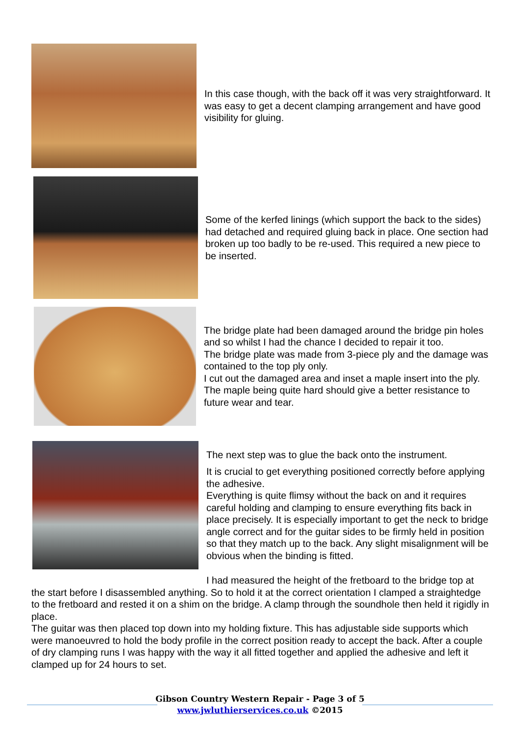In this case though, with the back off it was very straightforward. It was easy to get a decent clamping arrangement and have good visibility for gluing.
Some of the kerfed linings (which support the back to the sides) had detached and required gluing back in place. One section had broken up too badly to be re-used. This required a new piece to be inserted.
The bridge plate had been damaged around the bridge pin holes and so whilst I had the chance I decided to repair it too.
The bridge plate was made from 3-piece ply and the damage was contained to the top ply only.
I cut out the damaged area and inset a maple insert into the ply. The maple being quite hard should give a better resistance to future wear and tear.
The next step was to glue the back onto the instrument.
It is crucial to get everything positioned correctly before applying the adhesive.
Everything is quite flimsy without the back on and it requires careful holding and clamping to ensure everything fits back in place precisely. It is especially important to get the neck to bridge angle correct and for the guitar sides to be firmly held in position so that they match up to the back. Any slight misalignment will be obvious when the binding is fitted.
I had measured the height of the fretboard to the bridge top at the start before I disassembled anything. So to hold it at the correct orientation I clamped a straightedge to the fretboard and rested it on a shim on the bridge. A clamp through the soundhole then held it rigidly in place.
The guitar was then placed top down into my holding fixture. This has adjustable side supports which were manoeuvred to hold the body profile in the correct position ready to accept the back. After a couple of dry clamping runs I was happy with the way it all fitted together and applied the adhesive and left it clamped up for 24 hours to set.
Gibson Country Western Repair - Page 3 of 5
www.jwluthierservices.co.uk ©2015